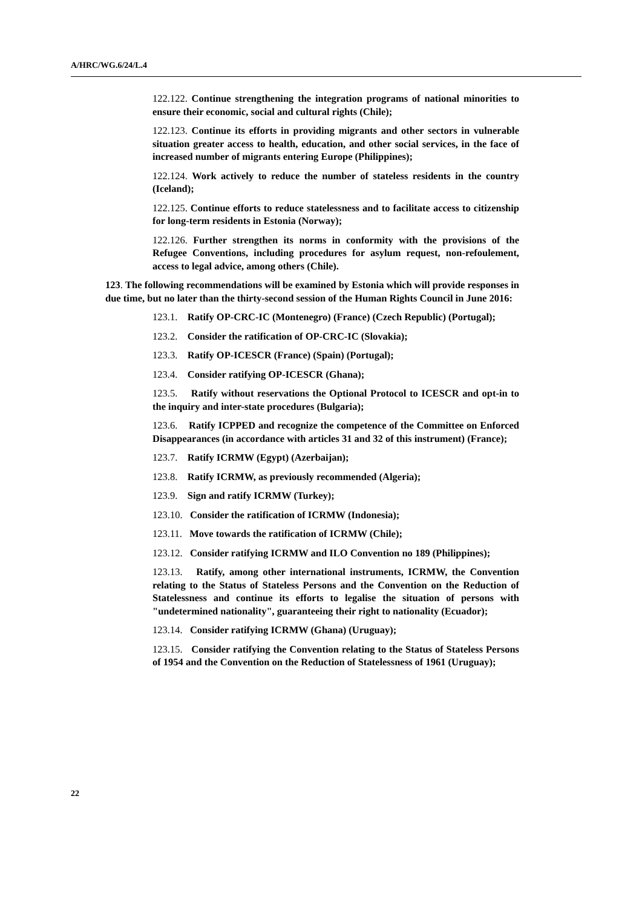A/HRC/WG.6/24/L.4
122.122. Continue strengthening the integration programs of national minorities to ensure their economic, social and cultural rights (Chile);
122.123. Continue its efforts in providing migrants and other sectors in vulnerable situation greater access to health, education, and other social services, in the face of increased number of migrants entering Europe (Philippines);
122.124. Work actively to reduce the number of stateless residents in the country (Iceland);
122.125. Continue efforts to reduce statelessness and to facilitate access to citizenship for long-term residents in Estonia (Norway);
122.126. Further strengthen its norms in conformity with the provisions of the Refugee Conventions, including procedures for asylum request, non-refoulement, access to legal advice, among others (Chile).
123. The following recommendations will be examined by Estonia which will provide responses in due time, but no later than the thirty-second session of the Human Rights Council in June 2016:
123.1. Ratify OP-CRC-IC (Montenegro) (France) (Czech Republic) (Portugal);
123.2. Consider the ratification of OP-CRC-IC (Slovakia);
123.3. Ratify OP-ICESCR (France) (Spain) (Portugal);
123.4. Consider ratifying OP-ICESCR (Ghana);
123.5. Ratify without reservations the Optional Protocol to ICESCR and opt-in to the inquiry and inter-state procedures (Bulgaria);
123.6. Ratify ICPPED and recognize the competence of the Committee on Enforced Disappearances (in accordance with articles 31 and 32 of this instrument) (France);
123.7. Ratify ICRMW (Egypt) (Azerbaijan);
123.8. Ratify ICRMW, as previously recommended (Algeria);
123.9. Sign and ratify ICRMW (Turkey);
123.10. Consider the ratification of ICRMW (Indonesia);
123.11. Move towards the ratification of ICRMW (Chile);
123.12. Consider ratifying ICRMW and ILO Convention no 189 (Philippines);
123.13. Ratify, among other international instruments, ICRMW, the Convention relating to the Status of Stateless Persons and the Convention on the Reduction of Statelessness and continue its efforts to legalise the situation of persons with "undetermined nationality", guaranteeing their right to nationality (Ecuador);
123.14. Consider ratifying ICRMW (Ghana) (Uruguay);
123.15. Consider ratifying the Convention relating to the Status of Stateless Persons of 1954 and the Convention on the Reduction of Statelessness of 1961 (Uruguay);
22